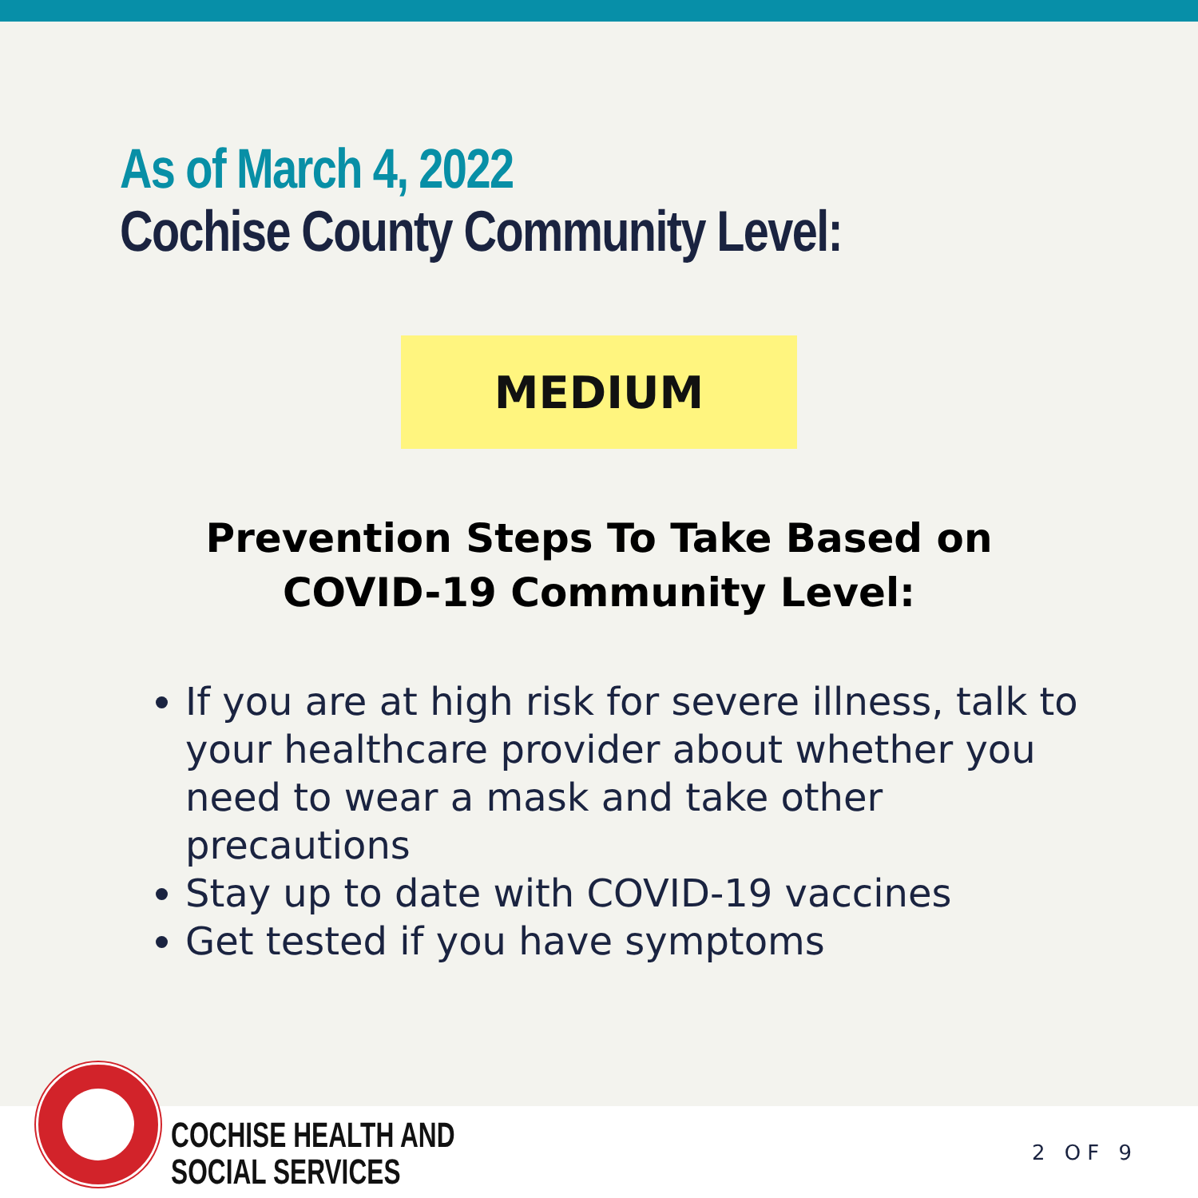As of March 4, 2022
Cochise County Community Level:
MEDIUM
Prevention Steps To Take Based on
COVID-19 Community Level:
If you are at high risk for severe illness, talk to your healthcare provider about whether you need to wear a mask and take other precautions
Stay up to date with COVID-19 vaccines
Get tested if you have symptoms
COCHISE HEALTH AND
SOCIAL SERVICES
2 OF 9